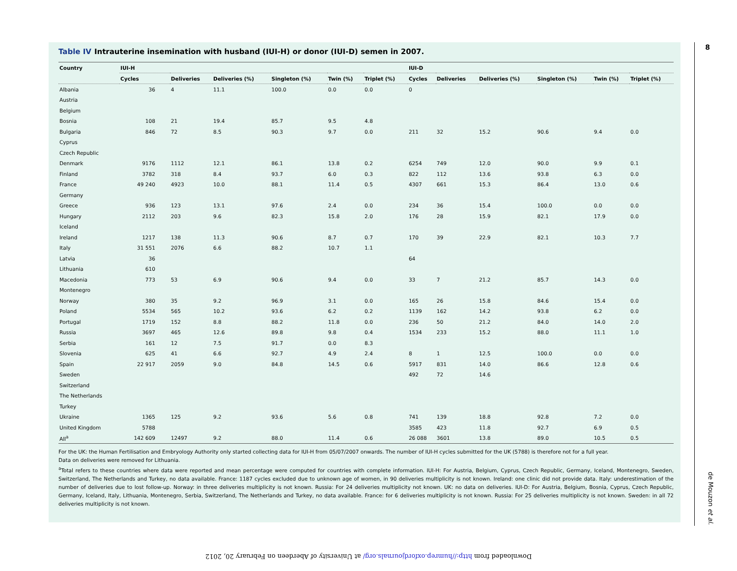Table IV Intrauterine insemination with husband (IUI-H) or donor (IUI-D) semen in 2007.
| Country | IUI-H | | | | | | IUI-D | | | | | |
| --- | --- | --- | --- | --- | --- | --- | --- | --- | --- | --- | --- | --- |
| | Cycles | Deliveries | Deliveries (%) | Singleton (%) | Twin (%) | Triplet (%) | Cycles | Deliveries | Deliveries (%) | Singleton (%) | Twin (%) | Triplet (%) |
| Albania | 36 | 4 | 11.1 | 100.0 | 0.0 | 0.0 | 0 | | | | | |
| Austria | | | | | | | | | | | | |
| Belgium | | | | | | | | | | | | |
| Bosnia | 108 | 21 | 19.4 | 85.7 | 9.5 | 4.8 | | | | | | |
| Bulgaria | 846 | 72 | 8.5 | 90.3 | 9.7 | 0.0 | 211 | 32 | 15.2 | 90.6 | 9.4 | 0.0 |
| Cyprus | | | | | | | | | | | | |
| Czech Republic | | | | | | | | | | | | |
| Denmark | 9176 | 1112 | 12.1 | 86.1 | 13.8 | 0.2 | 6254 | 749 | 12.0 | 90.0 | 9.9 | 0.1 |
| Finland | 3782 | 318 | 8.4 | 93.7 | 6.0 | 0.3 | 822 | 112 | 13.6 | 93.8 | 6.3 | 0.0 |
| France | 49 240 | 4923 | 10.0 | 88.1 | 11.4 | 0.5 | 4307 | 661 | 15.3 | 86.4 | 13.0 | 0.6 |
| Germany | | | | | | | | | | | | |
| Greece | 936 | 123 | 13.1 | 97.6 | 2.4 | 0.0 | 234 | 36 | 15.4 | 100.0 | 0.0 | 0.0 |
| Hungary | 2112 | 203 | 9.6 | 82.3 | 15.8 | 2.0 | 176 | 28 | 15.9 | 82.1 | 17.9 | 0.0 |
| Iceland | | | | | | | | | | | | |
| Ireland | 1217 | 138 | 11.3 | 90.6 | 8.7 | 0.7 | 170 | 39 | 22.9 | 82.1 | 10.3 | 7.7 |
| Italy | 31 551 | 2076 | 6.6 | 88.2 | 10.7 | 1.1 | | | | | | |
| Latvia | 36 | | | | | | 64 | | | | | |
| Lithuania | 610 | | | | | | | | | | | |
| Macedonia | 773 | 53 | 6.9 | 90.6 | 9.4 | 0.0 | 33 | 7 | 21.2 | 85.7 | 14.3 | 0.0 |
| Montenegro | | | | | | | | | | | | |
| Norway | 380 | 35 | 9.2 | 96.9 | 3.1 | 0.0 | 165 | 26 | 15.8 | 84.6 | 15.4 | 0.0 |
| Poland | 5534 | 565 | 10.2 | 93.6 | 6.2 | 0.2 | 1139 | 162 | 14.2 | 93.8 | 6.2 | 0.0 |
| Portugal | 1719 | 152 | 8.8 | 88.2 | 11.8 | 0.0 | 236 | 50 | 21.2 | 84.0 | 14.0 | 2.0 |
| Russia | 3697 | 465 | 12.6 | 89.8 | 9.8 | 0.4 | 1534 | 233 | 15.2 | 88.0 | 11.1 | 1.0 |
| Serbia | 161 | 12 | 7.5 | 91.7 | 0.0 | 8.3 | | | | | | |
| Slovenia | 625 | 41 | 6.6 | 92.7 | 4.9 | 2.4 | 8 | 1 | 12.5 | 100.0 | 0.0 | 0.0 |
| Spain | 22 917 | 2059 | 9.0 | 84.8 | 14.5 | 0.6 | 5917 | 831 | 14.0 | 86.6 | 12.8 | 0.6 |
| Sweden | | | | | | | 492 | 72 | 14.6 | | | |
| Switzerland | | | | | | | | | | | | |
| The Netherlands | | | | | | | | | | | | |
| Turkey | | | | | | | | | | | | |
| Ukraine | 1365 | 125 | 9.2 | 93.6 | 5.6 | 0.8 | 741 | 139 | 18.8 | 92.8 | 7.2 | 0.0 |
| United Kingdom | 5788 | | | | | | 3585 | 423 | 11.8 | 92.7 | 6.9 | 0.5 |
| All<sup>a</sup> | 142 609 | 12497 | 9.2 | 88.0 | 11.4 | 0.6 | 26 088 | 3601 | 13.8 | 89.0 | 10.5 | 0.5 |
For the UK: the Human Fertilisation and Embryology Authority only started collecting data for IUI-H from 05/07/2007 onwards. The number of IUI-H cycles submitted for the UK (5788) is therefore not for a full year.
Data on deliveries were removed for Lithuania.
<sup>a</sup> Total refers to these countries where data were reported and mean percentage were computed for countries with complete information. IUI-H: For Austria, Belgium, Cyprus, Czech Republic, Germany, Iceland, Montenegro, Sweden, Switzerland, The Netherlands and Turkey, no data available. France: 1187 cycles excluded due to unknown age of women, in 90 deliveries multiplicity is not known. Ireland: one clinic did not provide data. Italy: underestimation of the number of deliveries due to lost follow-up. Norway: in three deliveries multiplicity is not known. Russia: For 24 deliveries multiplicity not known. UK: no data on deliveries. IUI-D: For Austria, Belgium, Bosnia, Cyprus, Czech Republic, Germany, Iceland, Italy, Lithuania, Montenegro, Serbia, Switzerland, The Netherlands and Turkey, no data available. France: for 6 deliveries multiplicity is not known. Russia: For 25 deliveries multiplicity is not known. Sweden: in all 72 deliveries multiplicity is not known.
8
de Mouzon et al.
Downloaded from http://humrep.oxfordjournals.org/ at University of Aberdeen on February 20, 2012